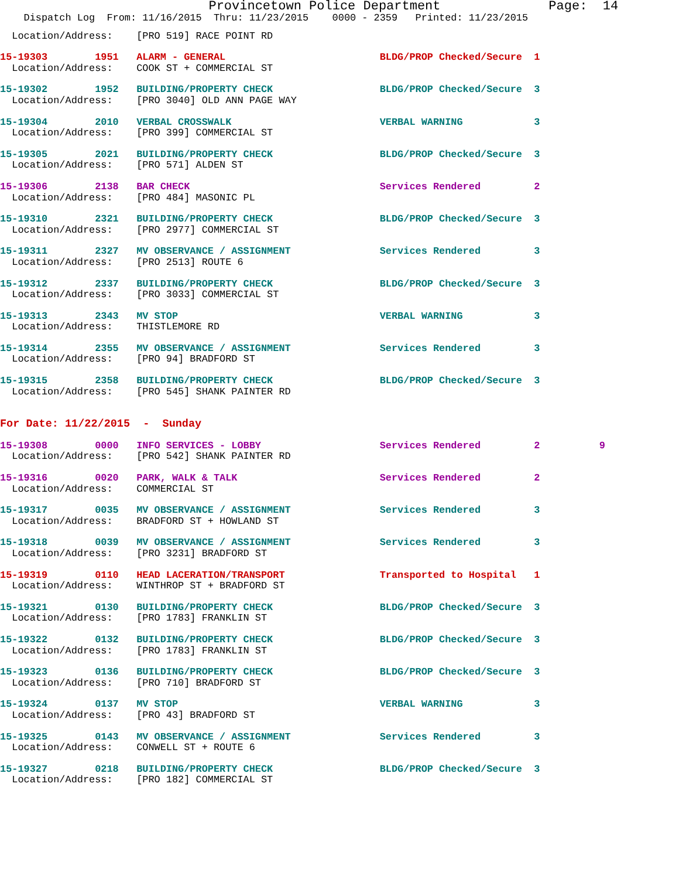Provincetown Police Department              Page:  14
    Dispatch Log  From: 11/16/2015  Thru: 11/23/2015    0000 - 2359   Printed: 11/23/2015
  Location/Address:    [PRO 519] RACE POINT RD
15-19303        1951   ALARM - GENERAL                          BLDG/PROP Checked/Secure  1
  Location/Address:    COOK ST + COMMERCIAL ST
15-19302        1952   BUILDING/PROPERTY CHECK                  BLDG/PROP Checked/Secure  3
  Location/Address:    [PRO 3040] OLD ANN PAGE WAY
15-19304        2010   VERBAL CROSSWALK                         VERBAL WARNING            3
  Location/Address:    [PRO 399] COMMERCIAL ST
15-19305        2021   BUILDING/PROPERTY CHECK                  BLDG/PROP Checked/Secure  3
  Location/Address:    [PRO 571] ALDEN ST
15-19306        2138   BAR CHECK                                Services Rendered         2
  Location/Address:    [PRO 484] MASONIC PL
15-19310        2321   BUILDING/PROPERTY CHECK                  BLDG/PROP Checked/Secure  3
  Location/Address:    [PRO 2977] COMMERCIAL ST
15-19311        2327   MV OBSERVANCE / ASSIGNMENT               Services Rendered         3
  Location/Address:    [PRO 2513] ROUTE 6
15-19312        2337   BUILDING/PROPERTY CHECK                  BLDG/PROP Checked/Secure  3
  Location/Address:    [PRO 3033] COMMERCIAL ST
15-19313        2343   MV STOP                                  VERBAL WARNING            3
  Location/Address:    THISTLEMORE RD
15-19314        2355   MV OBSERVANCE / ASSIGNMENT               Services Rendered         3
  Location/Address:    [PRO 94] BRADFORD ST
15-19315        2358   BUILDING/PROPERTY CHECK                  BLDG/PROP Checked/Secure  3
  Location/Address:    [PRO 545] SHANK PAINTER RD
For Date: 11/22/2015  -  Sunday
15-19308        0000   INFO SERVICES - LOBBY                    Services Rendered         2          9
  Location/Address:    [PRO 542] SHANK PAINTER RD
15-19316        0020   PARK, WALK & TALK                        Services Rendered         2
  Location/Address:    COMMERCIAL ST
15-19317        0035   MV OBSERVANCE / ASSIGNMENT               Services Rendered         3
  Location/Address:    BRADFORD ST + HOWLAND ST
15-19318        0039   MV OBSERVANCE / ASSIGNMENT               Services Rendered         3
  Location/Address:    [PRO 3231] BRADFORD ST
15-19319        0110   HEAD LACERATION/TRANSPORT                Transported to Hospital   1
  Location/Address:    WINTHROP ST + BRADFORD ST
15-19321        0130   BUILDING/PROPERTY CHECK                  BLDG/PROP Checked/Secure  3
  Location/Address:    [PRO 1783] FRANKLIN ST
15-19322        0132   BUILDING/PROPERTY CHECK                  BLDG/PROP Checked/Secure  3
  Location/Address:    [PRO 1783] FRANKLIN ST
15-19323        0136   BUILDING/PROPERTY CHECK                  BLDG/PROP Checked/Secure  3
  Location/Address:    [PRO 710] BRADFORD ST
15-19324        0137   MV STOP                                  VERBAL WARNING            3
  Location/Address:    [PRO 43] BRADFORD ST
15-19325        0143   MV OBSERVANCE / ASSIGNMENT               Services Rendered         3
  Location/Address:    CONWELL ST + ROUTE 6
15-19327        0218   BUILDING/PROPERTY CHECK                  BLDG/PROP Checked/Secure  3
  Location/Address:    [PRO 182] COMMERCIAL ST